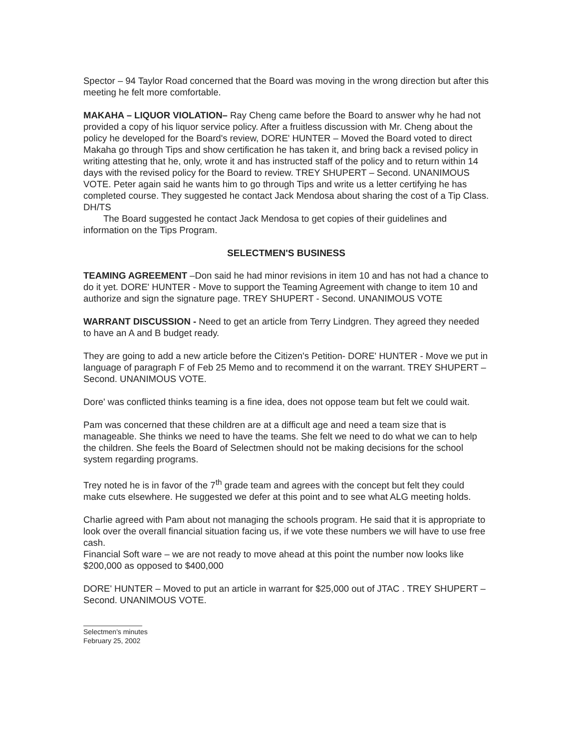Spector – 94 Taylor Road concerned that the Board was moving in the wrong direction but after this meeting he felt more comfortable.
MAKAHA – LIQUOR VIOLATION– Ray Cheng came before the Board to answer why he had not provided a copy of his liquor service policy. After a fruitless discussion with Mr. Cheng about the policy he developed for the Board's review, DORE' HUNTER – Moved the Board voted to direct Makaha go through Tips and show certification he has taken it, and bring back a revised policy in writing attesting that he, only, wrote it and has instructed staff of the policy and to return within 14 days with the revised policy for the Board to review. TREY SHUPERT – Second. UNANIMOUS VOTE. Peter again said he wants him to go through Tips and write us a letter certifying he has completed course. They suggested he contact Jack Mendosa about sharing the cost of a Tip Class. DH/TS
The Board suggested he contact Jack Mendosa to get copies of their guidelines and information on the Tips Program.
SELECTMEN'S BUSINESS
TEAMING AGREEMENT –Don said he had minor revisions in item 10 and has not had a chance to do it yet. DORE' HUNTER - Move to support the Teaming Agreement with change to item 10 and authorize and sign the signature page. TREY SHUPERT - Second. UNANIMOUS VOTE
WARRANT DISCUSSION - Need to get an article from Terry Lindgren. They agreed they needed to have an A and B budget ready.
They are going to add a new article before the Citizen's Petition- DORE' HUNTER - Move we put in language of paragraph F of Feb 25 Memo and to recommend it on the warrant. TREY SHUPERT – Second. UNANIMOUS VOTE.
Dore' was conflicted thinks teaming is a fine idea, does not oppose team but felt we could wait.
Pam was concerned that these children are at a difficult age and need a team size that is manageable. She thinks we need to have the teams. She felt we need to do what we can to help the children. She feels the Board of Selectmen should not be making decisions for the school system regarding programs.
Trey noted he is in favor of the 7<sup>th</sup> grade team and agrees with the concept but felt they could make cuts elsewhere. He suggested we defer at this point and to see what ALG meeting holds.
Charlie agreed with Pam about not managing the schools program. He said that it is appropriate to look over the overall financial situation facing us, if we vote these numbers we will have to use free cash.
Financial Soft ware – we are not ready to move ahead at this point the number now looks like $200,000 as opposed to $400,000
DORE' HUNTER – Moved to put an article in warrant for $25,000 out of JTAC . TREY SHUPERT – Second. UNANIMOUS VOTE.
Selectmen's minutes
February 25, 2002